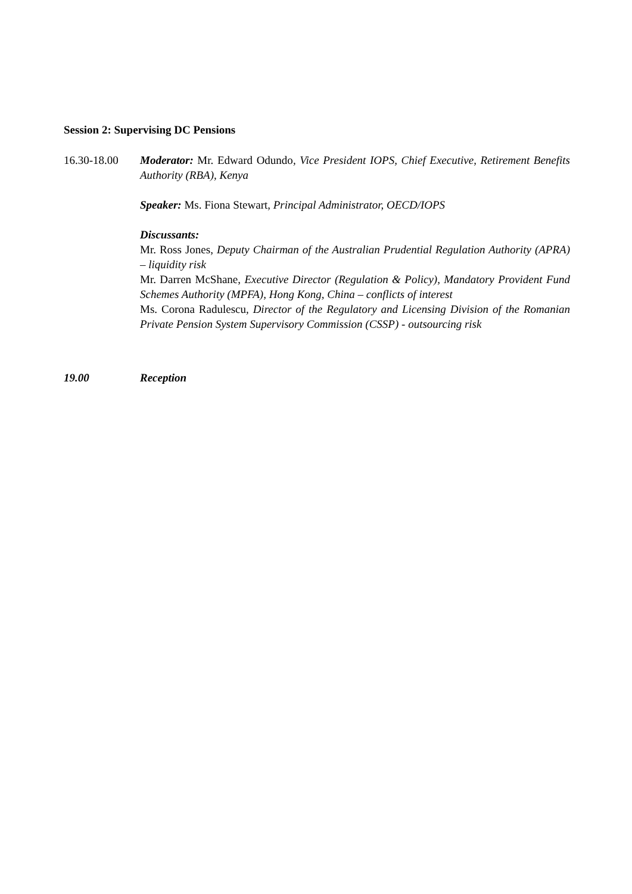Session 2: Supervising DC Pensions
16.30-18.00 Moderator: Mr. Edward Odundo, Vice President IOPS, Chief Executive, Retirement Benefits Authority (RBA), Kenya
Speaker: Ms. Fiona Stewart, Principal Administrator, OECD/IOPS
Discussants:
Mr. Ross Jones, Deputy Chairman of the Australian Prudential Regulation Authority (APRA) – liquidity risk
Mr. Darren McShane, Executive Director (Regulation & Policy), Mandatory Provident Fund Schemes Authority (MPFA), Hong Kong, China – conflicts of interest
Ms. Corona Radulescu, Director of the Regulatory and Licensing Division of the Romanian Private Pension System Supervisory Commission (CSSP) - outsourcing risk
19.00 Reception